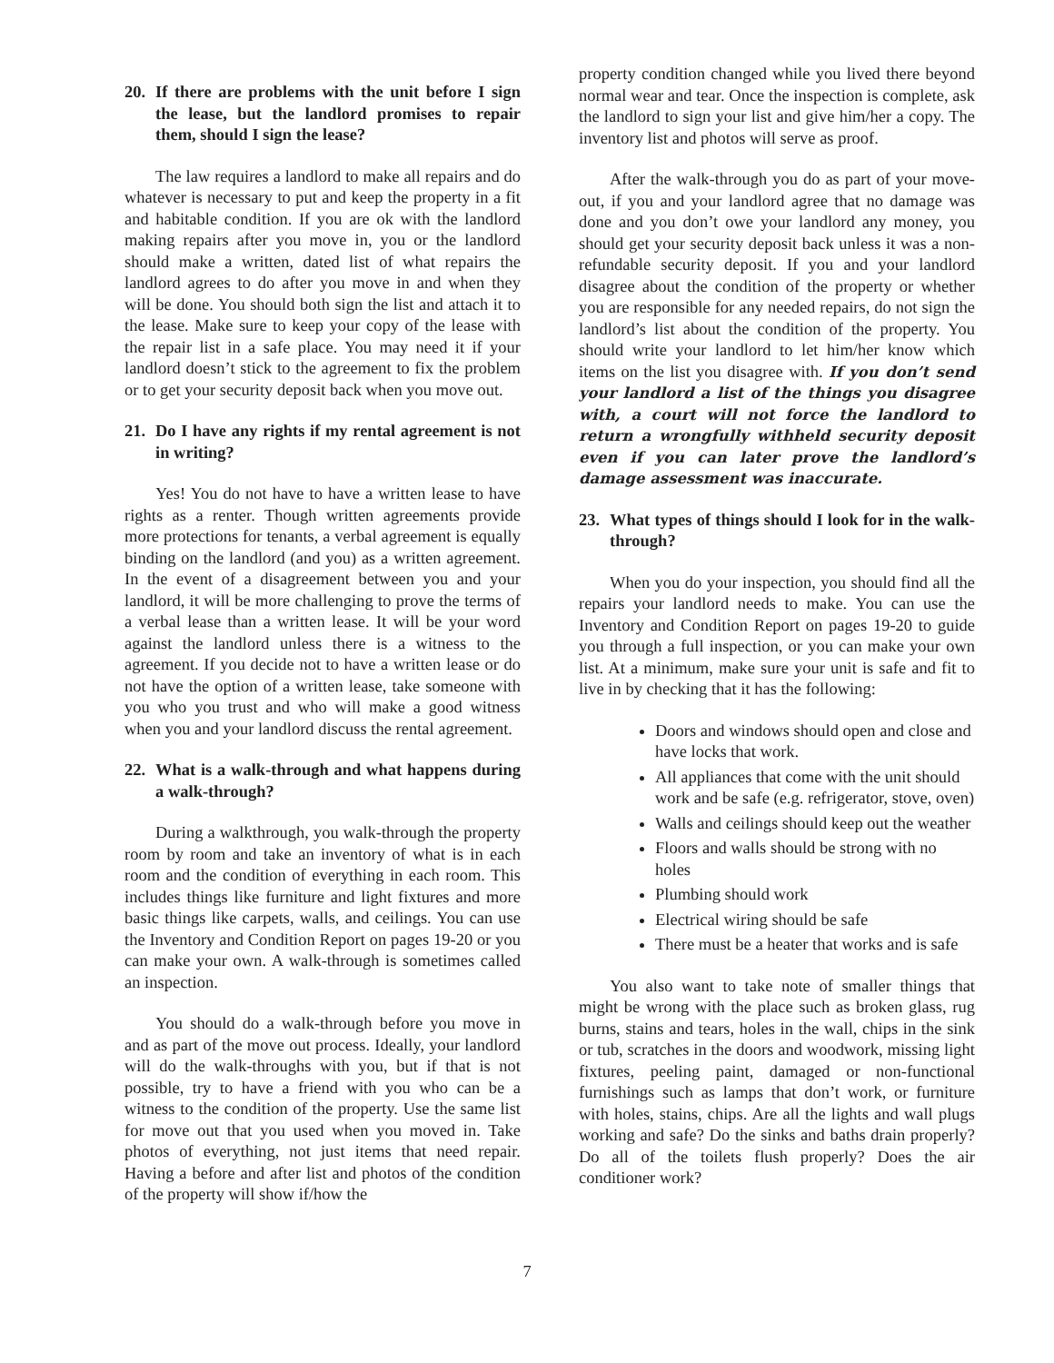20. If there are problems with the unit before I sign the lease, but the landlord promises to repair them, should I sign the lease?
The law requires a landlord to make all repairs and do whatever is necessary to put and keep the property in a fit and habitable condition. If you are ok with the landlord making repairs after you move in, you or the landlord should make a written, dated list of what repairs the landlord agrees to do after you move in and when they will be done. You should both sign the list and attach it to the lease. Make sure to keep your copy of the lease with the repair list in a safe place. You may need it if your landlord doesn’t stick to the agreement to fix the problem or to get your security deposit back when you move out.
21. Do I have any rights if my rental agreement is not in writing?
Yes! You do not have to have a written lease to have rights as a renter. Though written agreements provide more protections for tenants, a verbal agreement is equally binding on the landlord (and you) as a written agreement. In the event of a disagreement between you and your landlord, it will be more challenging to prove the terms of a verbal lease than a written lease. It will be your word against the landlord unless there is a witness to the agreement. If you decide not to have a written lease or do not have the option of a written lease, take someone with you who you trust and who will make a good witness when you and your landlord discuss the rental agreement.
22. What is a walk-through and what happens during a walk-through?
During a walkthrough, you walk-through the property room by room and take an inventory of what is in each room and the condition of everything in each room. This includes things like furniture and light fixtures and more basic things like carpets, walls, and ceilings. You can use the Inventory and Condition Report on pages 19-20 or you can make your own. A walk-through is sometimes called an inspection.
You should do a walk-through before you move in and as part of the move out process. Ideally, your landlord will do the walk-throughs with you, but if that is not possible, try to have a friend with you who can be a witness to the condition of the property. Use the same list for move out that you used when you moved in. Take photos of everything, not just items that need repair. Having a before and after list and photos of the condition of the property will show if/how the
property condition changed while you lived there beyond normal wear and tear. Once the inspection is complete, ask the landlord to sign your list and give him/her a copy. The inventory list and photos will serve as proof.
After the walk-through you do as part of your move-out, if you and your landlord agree that no damage was done and you don’t owe your landlord any money, you should get your security deposit back unless it was a non-refundable security deposit. If you and your landlord disagree about the condition of the property or whether you are responsible for any needed repairs, do not sign the landlord’s list about the condition of the property. You should write your landlord to let him/her know which items on the list you disagree with. If you don’t send your landlord a list of the things you disagree with, a court will not force the landlord to return a wrongfully withheld security deposit even if you can later prove the landlord’s damage assessment was inaccurate.
23. What types of things should I look for in the walk-through?
When you do your inspection, you should find all the repairs your landlord needs to make. You can use the Inventory and Condition Report on pages 19-20 to guide you through a full inspection, or you can make your own list. At a minimum, make sure your unit is safe and fit to live in by checking that it has the following:
Doors and windows should open and close and have locks that work.
All appliances that come with the unit should work and be safe (e.g. refrigerator, stove, oven)
Walls and ceilings should keep out the weather
Floors and walls should be strong with no holes
Plumbing should work
Electrical wiring should be safe
There must be a heater that works and is safe
You also want to take note of smaller things that might be wrong with the place such as broken glass, rug burns, stains and tears, holes in the wall, chips in the sink or tub, scratches in the doors and woodwork, missing light fixtures, peeling paint, damaged or non-functional furnishings such as lamps that don’t work, or furniture with holes, stains, chips. Are all the lights and wall plugs working and safe? Do the sinks and baths drain properly? Do all of the toilets flush properly? Does the air conditioner work?
7